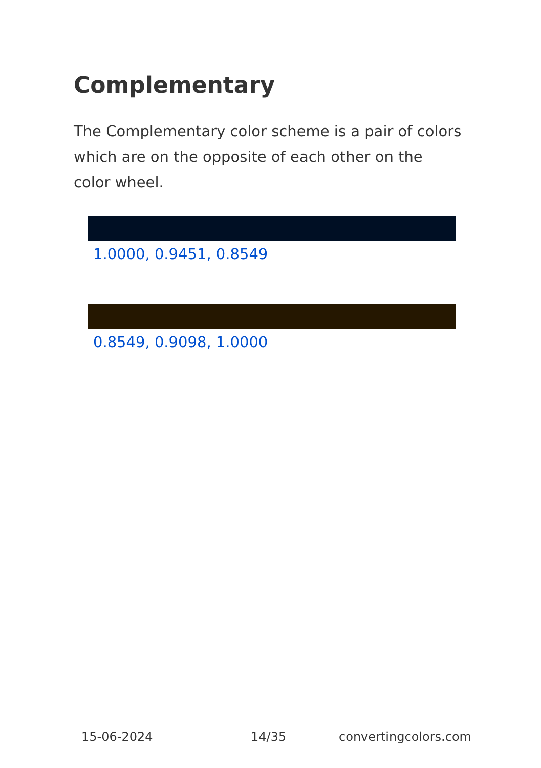Complementary
The Complementary color scheme is a pair of colors which are on the opposite of each other on the color wheel.
1.0000, 0.9451, 0.8549
0.8549, 0.9098, 1.0000
15-06-2024 14/35 convertingcolors.com